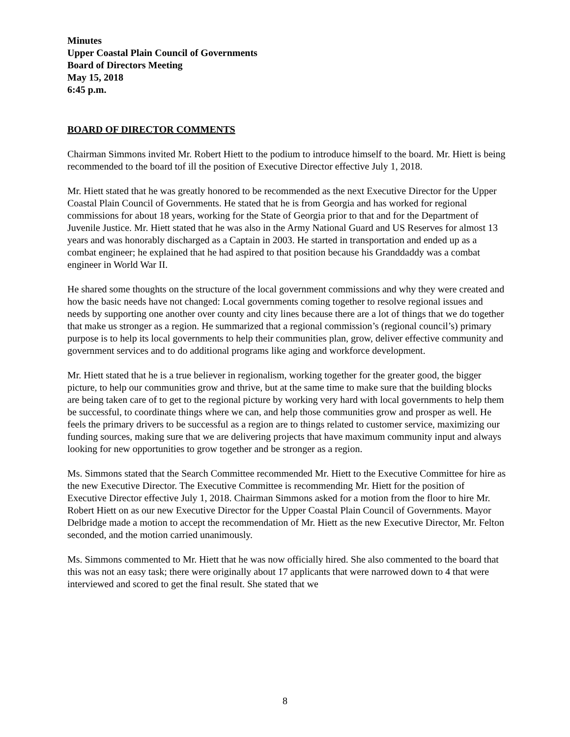Minutes
Upper Coastal Plain Council of Governments
Board of Directors Meeting
May 15, 2018
6:45 p.m.
BOARD OF DIRECTOR COMMENTS
Chairman Simmons invited Mr. Robert Hiett to the podium to introduce himself to the board. Mr. Hiett is being recommended to the board tof ill the position of Executive Director effective July 1, 2018.
Mr. Hiett stated that he was greatly honored to be recommended as the next Executive Director for the Upper Coastal Plain Council of Governments. He stated that he is from Georgia and has worked for regional commissions for about 18 years, working for the State of Georgia prior to that and for the Department of Juvenile Justice. Mr. Hiett stated that he was also in the Army National Guard and US Reserves for almost 13 years and was honorably discharged as a Captain in 2003. He started in transportation and ended up as a combat engineer; he explained that he had aspired to that position because his Granddaddy was a combat engineer in World War II.
He shared some thoughts on the structure of the local government commissions and why they were created and how the basic needs have not changed: Local governments coming together to resolve regional issues and needs by supporting one another over county and city lines because there are a lot of things that we do together that make us stronger as a region. He summarized that a regional commission’s (regional council’s) primary purpose is to help its local governments to help their communities plan, grow, deliver effective community and government services and to do additional programs like aging and workforce development.
Mr. Hiett stated that he is a true believer in regionalism, working together for the greater good, the bigger picture, to help our communities grow and thrive, but at the same time to make sure that the building blocks are being taken care of to get to the regional picture by working very hard with local governments to help them be successful, to coordinate things where we can, and help those communities grow and prosper as well. He feels the primary drivers to be successful as a region are to things related to customer service, maximizing our funding sources, making sure that we are delivering projects that have maximum community input and always looking for new opportunities to grow together and be stronger as a region.
Ms. Simmons stated that the Search Committee recommended Mr. Hiett to the Executive Committee for hire as the new Executive Director. The Executive Committee is recommending Mr. Hiett for the position of Executive Director effective July 1, 2018. Chairman Simmons asked for a motion from the floor to hire Mr. Robert Hiett on as our new Executive Director for the Upper Coastal Plain Council of Governments. Mayor Delbridge made a motion to accept the recommendation of Mr. Hiett as the new Executive Director, Mr. Felton seconded, and the motion carried unanimously.
Ms. Simmons commented to Mr. Hiett that he was now officially hired. She also commented to the board that this was not an easy task; there were originally about 17 applicants that were narrowed down to 4 that were interviewed and scored to get the final result. She stated that we
8